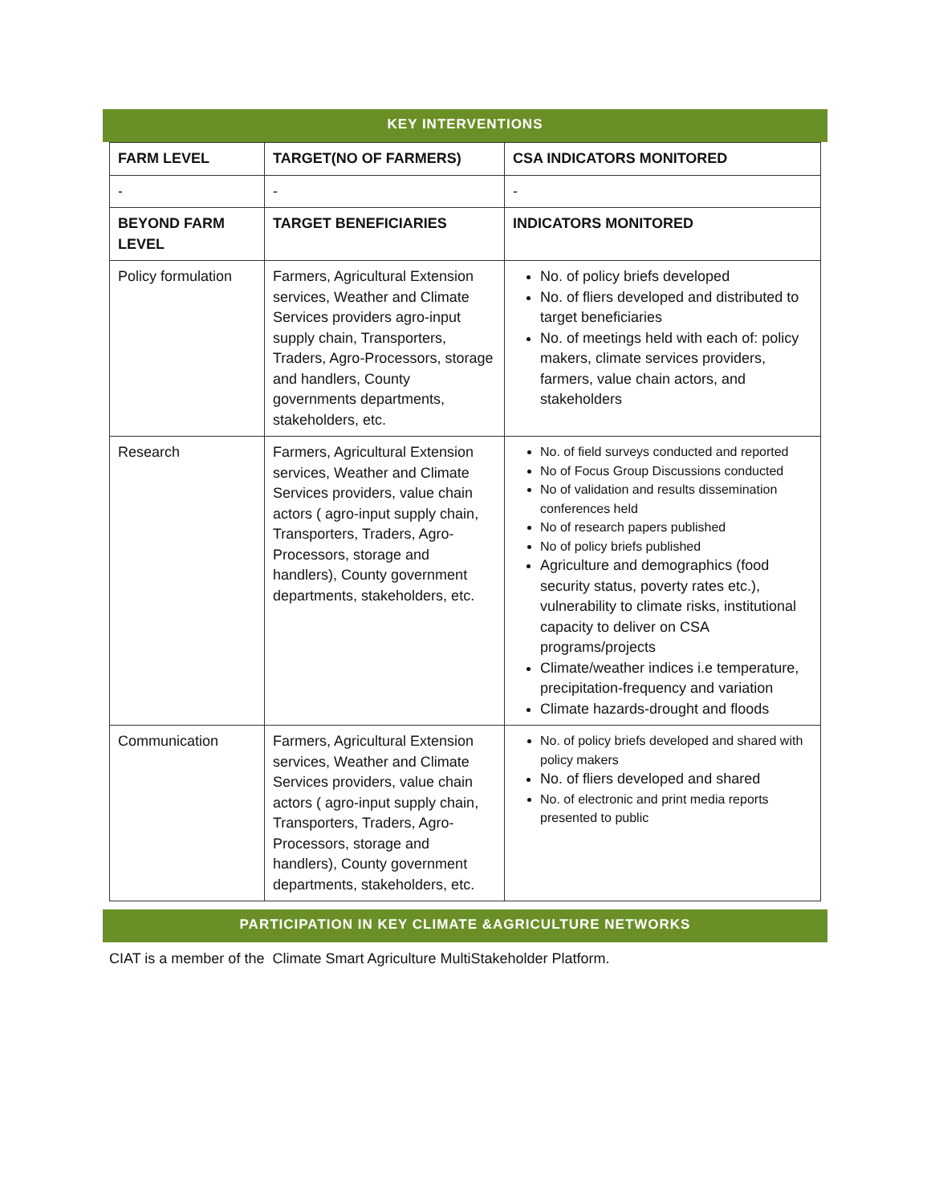KEY INTERVENTIONS
| FARM LEVEL | TARGET(NO OF FARMERS) | CSA INDICATORS MONITORED |
| --- | --- | --- |
| - | - | - |
| BEYOND FARM LEVEL | TARGET BENEFICIARIES | INDICATORS MONITORED |
| Policy formulation | Farmers, Agricultural Extension services, Weather and Climate Services providers agro-input supply chain, Transporters, Traders, Agro-Processors, storage and handlers, County governments departments, stakeholders, etc. | No. of policy briefs developed No. of fliers developed and distributed to target beneficiaries No. of meetings held with each of: policy makers, climate services providers, farmers, value chain actors, and stakeholders |
| Research | Farmers, Agricultural Extension services, Weather and Climate Services providers, value chain actors ( agro-input supply chain, Transporters, Traders, Agro-Processors, storage and handlers), County government departments, stakeholders, etc. | No. of field surveys conducted and reported No of Focus Group Discussions conducted No of validation and results dissemination conferences held No of research papers published No of policy briefs published Agriculture and demographics (food security status, poverty rates etc.), vulnerability to climate risks, institutional capacity to deliver on CSA programs/projects Climate/weather indices i.e temperature, precipitation-frequency and variation Climate hazards-drought and floods |
| Communication | Farmers, Agricultural Extension services, Weather and Climate Services providers, value chain actors ( agro-input supply chain, Transporters, Traders, Agro-Processors, storage and handlers), County government departments, stakeholders, etc. | No. of policy briefs developed and shared with policy makers No. of fliers developed and shared No. of electronic and print media reports presented to public |
PARTICIPATION IN KEY CLIMATE &AGRICULTURE NETWORKS
CIAT is a member of the Climate Smart Agriculture MultiStakeholder Platform.